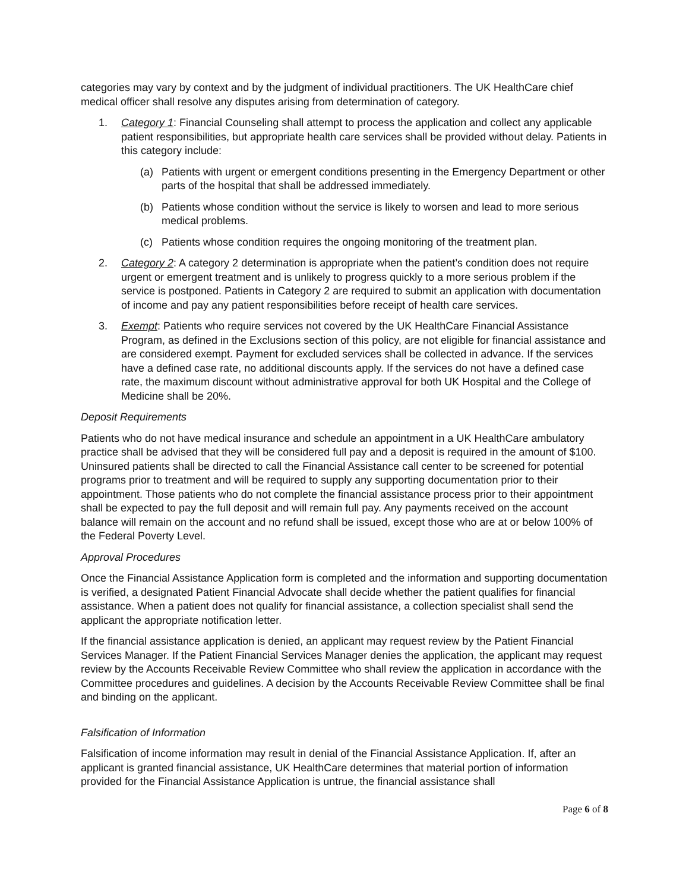categories may vary by context and by the judgment of individual practitioners. The UK HealthCare chief medical officer shall resolve any disputes arising from determination of category.
1. Category 1: Financial Counseling shall attempt to process the application and collect any applicable patient responsibilities, but appropriate health care services shall be provided without delay. Patients in this category include:
(a) Patients with urgent or emergent conditions presenting in the Emergency Department or other parts of the hospital that shall be addressed immediately.
(b) Patients whose condition without the service is likely to worsen and lead to more serious medical problems.
(c) Patients whose condition requires the ongoing monitoring of the treatment plan.
2. Category 2: A category 2 determination is appropriate when the patient’s condition does not require urgent or emergent treatment and is unlikely to progress quickly to a more serious problem if the service is postponed. Patients in Category 2 are required to submit an application with documentation of income and pay any patient responsibilities before receipt of health care services.
3. Exempt: Patients who require services not covered by the UK HealthCare Financial Assistance Program, as defined in the Exclusions section of this policy, are not eligible for financial assistance and are considered exempt. Payment for excluded services shall be collected in advance. If the services have a defined case rate, no additional discounts apply. If the services do not have a defined case rate, the maximum discount without administrative approval for both UK Hospital and the College of Medicine shall be 20%.
Deposit Requirements
Patients who do not have medical insurance and schedule an appointment in a UK HealthCare ambulatory practice shall be advised that they will be considered full pay and a deposit is required in the amount of $100. Uninsured patients shall be directed to call the Financial Assistance call center to be screened for potential programs prior to treatment and will be required to supply any supporting documentation prior to their appointment. Those patients who do not complete the financial assistance process prior to their appointment shall be expected to pay the full deposit and will remain full pay. Any payments received on the account balance will remain on the account and no refund shall be issued, except those who are at or below 100% of the Federal Poverty Level.
Approval Procedures
Once the Financial Assistance Application form is completed and the information and supporting documentation is verified, a designated Patient Financial Advocate shall decide whether the patient qualifies for financial assistance. When a patient does not qualify for financial assistance, a collection specialist shall send the applicant the appropriate notification letter.
If the financial assistance application is denied, an applicant may request review by the Patient Financial Services Manager. If the Patient Financial Services Manager denies the application, the applicant may request review by the Accounts Receivable Review Committee who shall review the application in accordance with the Committee procedures and guidelines. A decision by the Accounts Receivable Review Committee shall be final and binding on the applicant.
Falsification of Information
Falsification of income information may result in denial of the Financial Assistance Application. If, after an applicant is granted financial assistance, UK HealthCare determines that material portion of information provided for the Financial Assistance Application is untrue, the financial assistance shall
Page 6 of 8